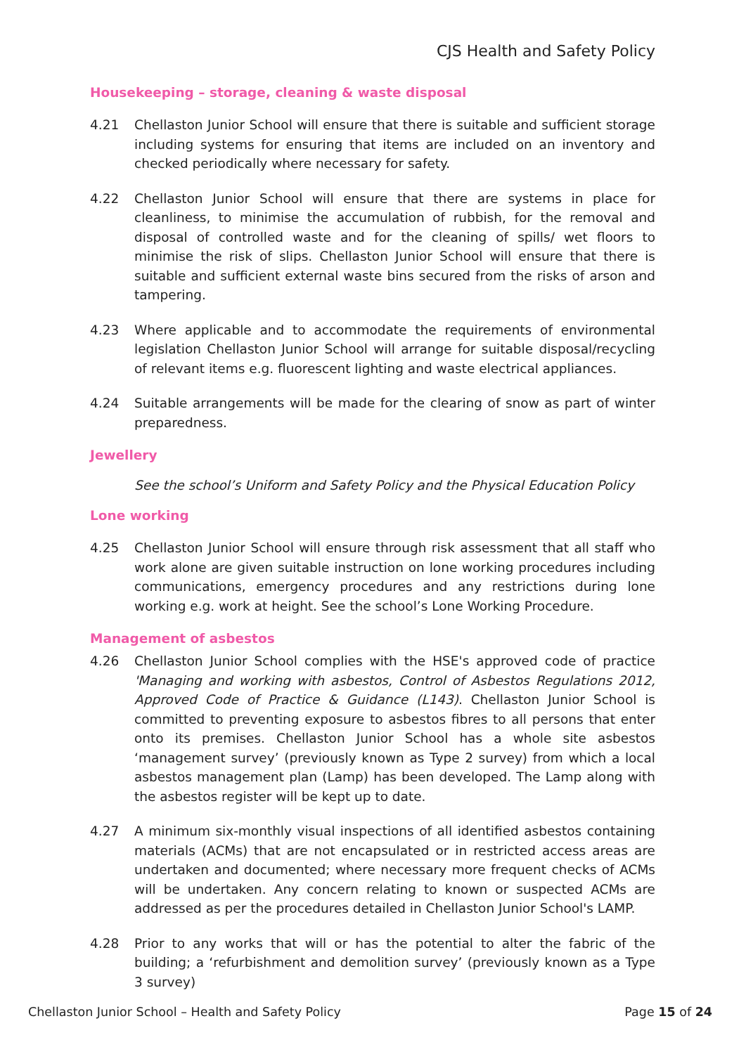CJS Health and Safety Policy
Housekeeping – storage, cleaning & waste disposal
4.21 Chellaston Junior School will ensure that there is suitable and sufficient storage including systems for ensuring that items are included on an inventory and checked periodically where necessary for safety.
4.22 Chellaston Junior School will ensure that there are systems in place for cleanliness, to minimise the accumulation of rubbish, for the removal and disposal of controlled waste and for the cleaning of spills/ wet floors to minimise the risk of slips. Chellaston Junior School will ensure that there is suitable and sufficient external waste bins secured from the risks of arson and tampering.
4.23 Where applicable and to accommodate the requirements of environmental legislation Chellaston Junior School will arrange for suitable disposal/recycling of relevant items e.g. fluorescent lighting and waste electrical appliances.
4.24 Suitable arrangements will be made for the clearing of snow as part of winter preparedness.
Jewellery
See the school’s Uniform and Safety Policy and the Physical Education Policy
Lone working
4.25 Chellaston Junior School will ensure through risk assessment that all staff who work alone are given suitable instruction on lone working procedures including communications, emergency procedures and any restrictions during lone working e.g. work at height. See the school’s Lone Working Procedure.
Management of asbestos
4.26 Chellaston Junior School complies with the HSE's approved code of practice 'Managing and working with asbestos, Control of Asbestos Regulations 2012, Approved Code of Practice & Guidance (L143). Chellaston Junior School is committed to preventing exposure to asbestos fibres to all persons that enter onto its premises. Chellaston Junior School has a whole site asbestos ‘management survey’ (previously known as Type 2 survey) from which a local asbestos management plan (Lamp) has been developed. The Lamp along with the asbestos register will be kept up to date.
4.27 A minimum six-monthly visual inspections of all identified asbestos containing materials (ACMs) that are not encapsulated or in restricted access areas are undertaken and documented; where necessary more frequent checks of ACMs will be undertaken. Any concern relating to known or suspected ACMs are addressed as per the procedures detailed in Chellaston Junior School's LAMP.
4.28 Prior to any works that will or has the potential to alter the fabric of the building; a ‘refurbishment and demolition survey’ (previously known as a Type 3 survey)
Chellaston Junior School – Health and Safety Policy Page 15 of 24